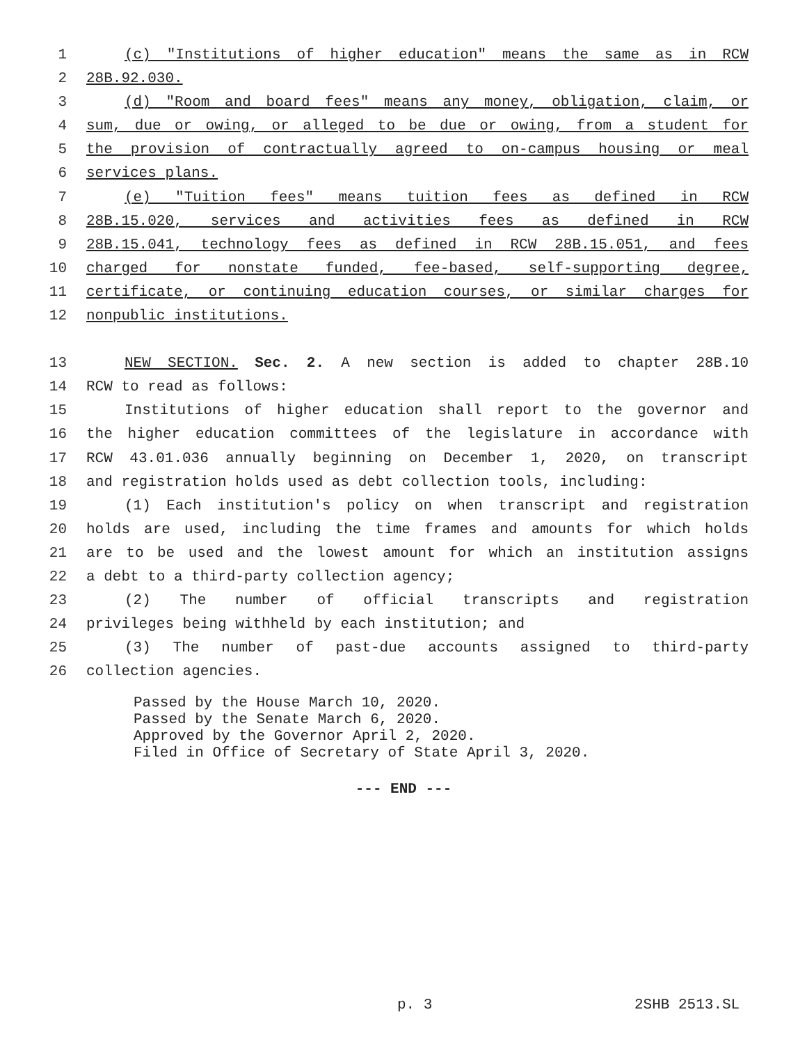1 (c) "Institutions of higher education" means the same as in RCW
2 28B.92.030.
3 (d) "Room and board fees" means any money, obligation, claim, or
4 sum, due or owing, or alleged to be due or owing, from a student for
5 the provision of contractually agreed to on-campus housing or meal
6 services plans.
7 (e) "Tuition fees" means tuition fees as defined in RCW
8 28B.15.020, services and activities fees as defined in RCW
9 28B.15.041, technology fees as defined in RCW 28B.15.051, and fees
10 charged for nonstate funded, fee-based, self-supporting degree,
11 certificate, or continuing education courses, or similar charges for
12 nonpublic institutions.
13 NEW SECTION. Sec. 2. A new section is added to chapter 28B.10
14 RCW to read as follows:
15 Institutions of higher education shall report to the governor and
16 the higher education committees of the legislature in accordance with
17 RCW 43.01.036 annually beginning on December 1, 2020, on transcript
18 and registration holds used as debt collection tools, including:
19 (1) Each institution's policy on when transcript and registration
20 holds are used, including the time frames and amounts for which holds
21 are to be used and the lowest amount for which an institution assigns
22 a debt to a third-party collection agency;
23 (2) The number of official transcripts and registration
24 privileges being withheld by each institution; and
25 (3) The number of past-due accounts assigned to third-party
26 collection agencies.
Passed by the House March 10, 2020. Passed by the Senate March 6, 2020. Approved by the Governor April 2, 2020. Filed in Office of Secretary of State April 3, 2020.
--- END ---
p. 3 2SHB 2513.SL